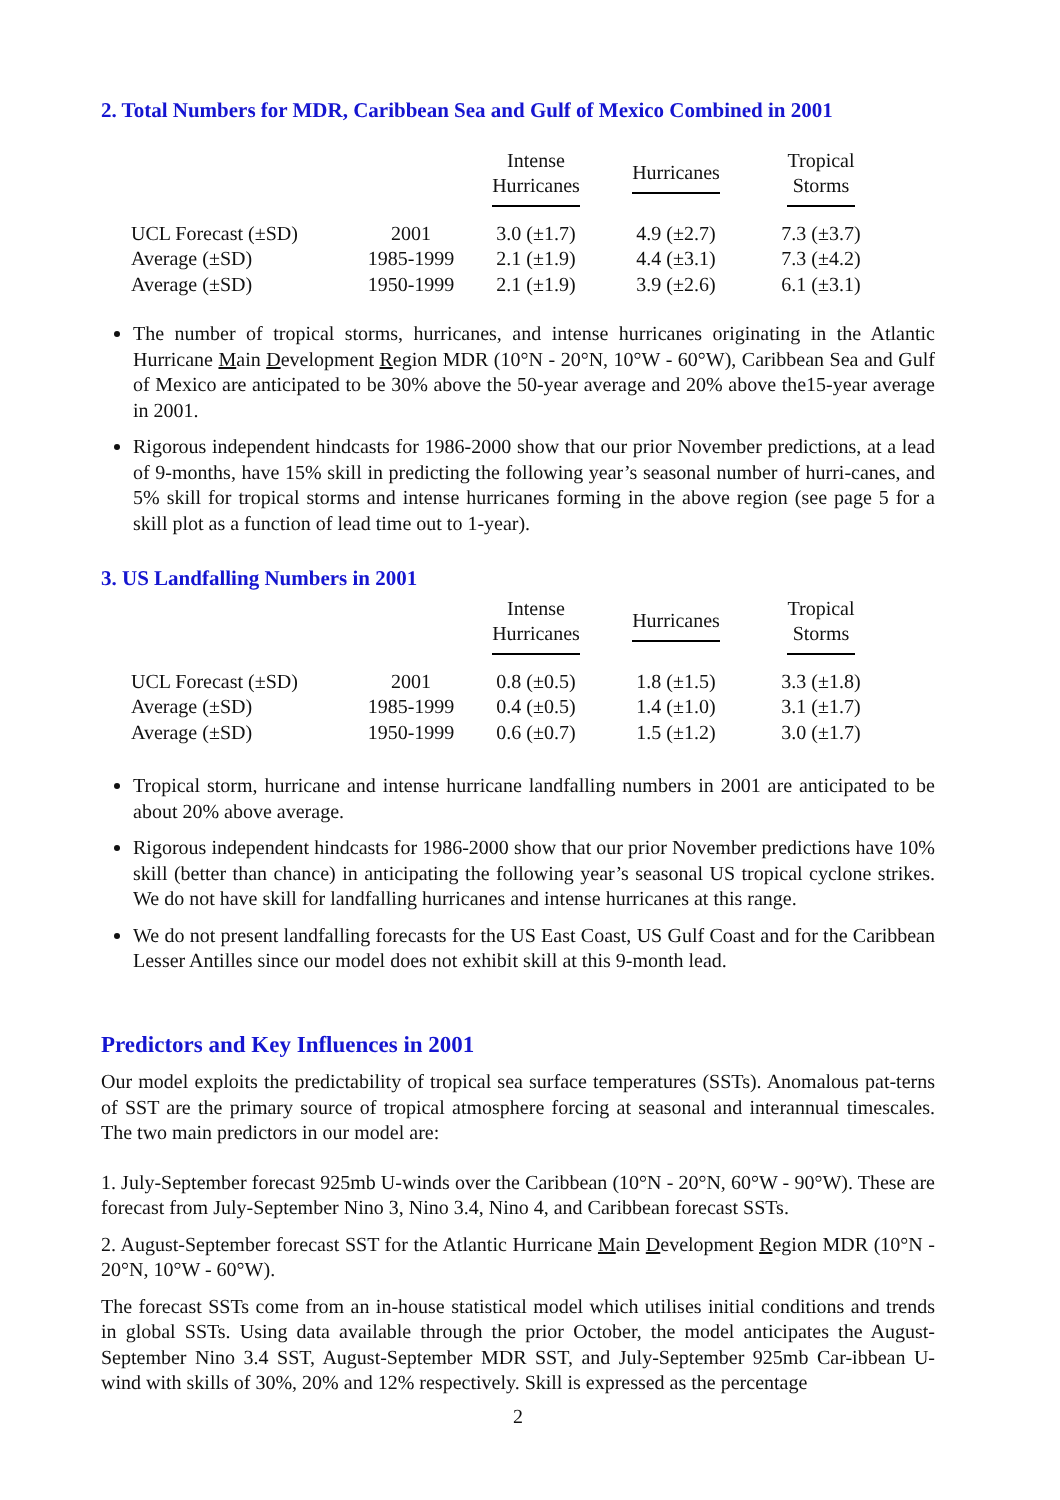2. Total Numbers for MDR, Caribbean Sea and Gulf of Mexico Combined in 2001
| | | Intense Hurricanes | Hurricanes | Tropical Storms |
| --- | --- | --- | --- | --- |
| UCL Forecast (±SD) | 2001 | 3.0 (±1.7) | 4.9 (±2.7) | 7.3 (±3.7) |
| Average (±SD) | 1985-1999 | 2.1 (±1.9) | 4.4 (±3.1) | 7.3 (±4.2) |
| Average (±SD) | 1950-1999 | 2.1 (±1.9) | 3.9 (±2.6) | 6.1 (±3.1) |
The number of tropical storms, hurricanes, and intense hurricanes originating in the Atlantic Hurricane Main Development Region MDR (10°N - 20°N, 10°W - 60°W), Caribbean Sea and Gulf of Mexico are anticipated to be 30% above the 50-year average and 20% above the15-year average in 2001.
Rigorous independent hindcasts for 1986-2000 show that our prior November predictions, at a lead of 9-months, have 15% skill in predicting the following year’s seasonal number of hurri-canes, and 5% skill for tropical storms and intense hurricanes forming in the above region (see page 5 for a skill plot as a function of lead time out to 1-year).
3. US Landfalling Numbers in 2001
| | | Intense Hurricanes | Hurricanes | Tropical Storms |
| --- | --- | --- | --- | --- |
| UCL Forecast (±SD) | 2001 | 0.8 (±0.5) | 1.8 (±1.5) | 3.3 (±1.8) |
| Average (±SD) | 1985-1999 | 0.4 (±0.5) | 1.4 (±1.0) | 3.1 (±1.7) |
| Average (±SD) | 1950-1999 | 0.6 (±0.7) | 1.5 (±1.2) | 3.0 (±1.7) |
Tropical storm, hurricane and intense hurricane landfalling numbers in 2001 are anticipated to be about 20% above average.
Rigorous independent hindcasts for 1986-2000 show that our prior November predictions have 10% skill (better than chance) in anticipating the following year’s seasonal US tropical cyclone strikes. We do not have skill for landfalling hurricanes and intense hurricanes at this range.
We do not present landfalling forecasts for the US East Coast, US Gulf Coast and for the Caribbean Lesser Antilles since our model does not exhibit skill at this 9-month lead.
Predictors and Key Influences in 2001
Our model exploits the predictability of tropical sea surface temperatures (SSTs). Anomalous pat-terns of SST are the primary source of tropical atmosphere forcing at seasonal and interannual timescales. The two main predictors in our model are:
1. July-September forecast 925mb U-winds over the Caribbean (10°N - 20°N, 60°W - 90°W). These are forecast from July-September Nino 3, Nino 3.4, Nino 4, and Caribbean forecast SSTs.
2. August-September forecast SST for the Atlantic Hurricane Main Development Region MDR (10°N - 20°N, 10°W - 60°W).
The forecast SSTs come from an in-house statistical model which utilises initial conditions and trends in global SSTs. Using data available through the prior October, the model anticipates the August-September Nino 3.4 SST, August-September MDR SST, and July-September 925mb Car-ibbean U-wind with skills of 30%, 20% and 12% respectively. Skill is expressed as the percentage
2